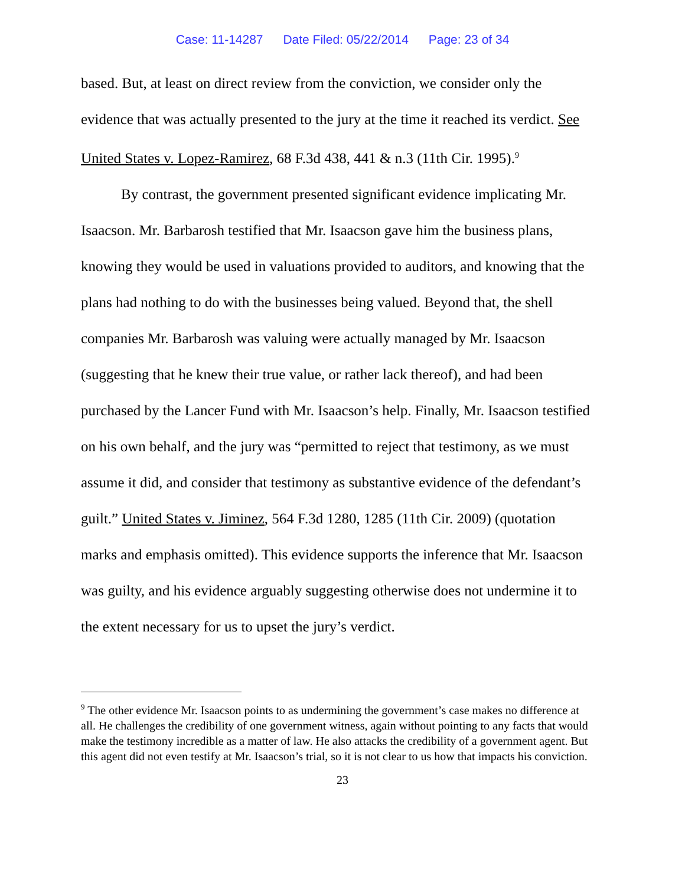Case: 11-14287 Date Filed: 05/22/2014 Page: 23 of 34
based. But, at least on direct review from the conviction, we consider only the evidence that was actually presented to the jury at the time it reached its verdict. See United States v. Lopez-Ramirez, 68 F.3d 438, 441 & n.3 (11th Cir. 1995).<sup>9</sup>
By contrast, the government presented significant evidence implicating Mr. Isaacson. Mr. Barbarosh testified that Mr. Isaacson gave him the business plans, knowing they would be used in valuations provided to auditors, and knowing that the plans had nothing to do with the businesses being valued. Beyond that, the shell companies Mr. Barbarosh was valuing were actually managed by Mr. Isaacson (suggesting that he knew their true value, or rather lack thereof), and had been purchased by the Lancer Fund with Mr. Isaacson’s help. Finally, Mr. Isaacson testified on his own behalf, and the jury was “permitted to reject that testimony, as we must assume it did, and consider that testimony as substantive evidence of the defendant’s guilt.” United States v. Jiminez, 564 F.3d 1280, 1285 (11th Cir. 2009) (quotation marks and emphasis omitted). This evidence supports the inference that Mr. Isaacson was guilty, and his evidence arguably suggesting otherwise does not undermine it to the extent necessary for us to upset the jury’s verdict.
<sup>9</sup> The other evidence Mr. Isaacson points to as undermining the government’s case makes no difference at all. He challenges the credibility of one government witness, again without pointing to any facts that would make the testimony incredible as a matter of law. He also attacks the credibility of a government agent. But this agent did not even testify at Mr. Isaacson’s trial, so it is not clear to us how that impacts his conviction.
23